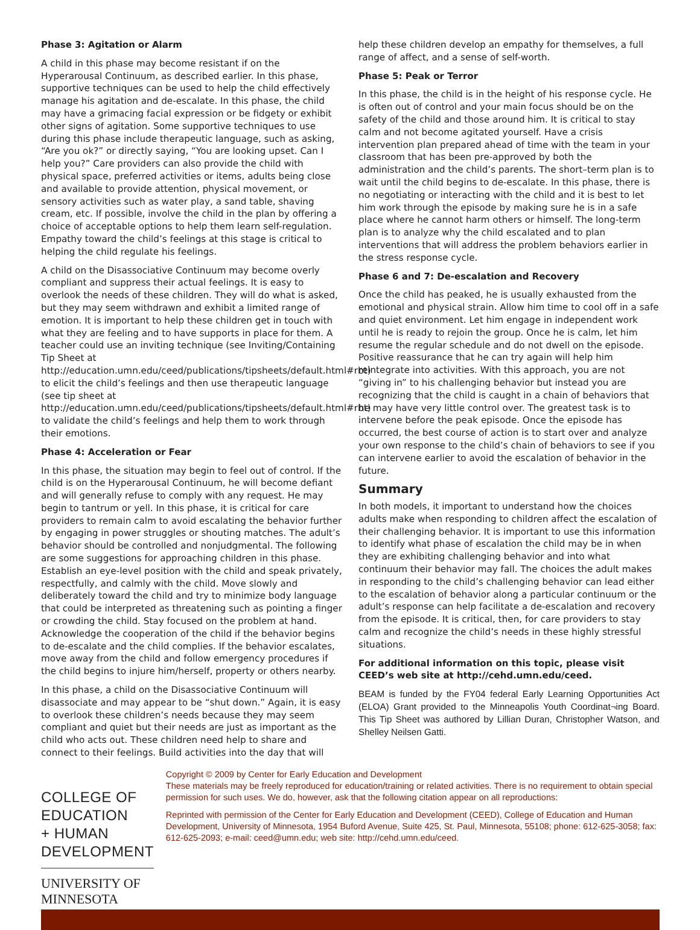Phase 3: Agitation or Alarm
A child in this phase may become resistant if on the Hyperarousal Continuum, as described earlier. In this phase, supportive techniques can be used to help the child effectively manage his agitation and de-escalate. In this phase, the child may have a grimacing facial expression or be fidgety or exhibit other signs of agitation. Some supportive techniques to use during this phase include therapeutic language, such as asking, “Are you ok?” or directly saying, “You are looking upset. Can I help you?” Care providers can also provide the child with physical space, preferred activities or items, adults being close and available to provide attention, physical movement, or sensory activities such as water play, a sand table, shaving cream, etc. If possible, involve the child in the plan by offering a choice of acceptable options to help them learn self-regulation. Empathy toward the child’s feelings at this stage is critical to helping the child regulate his feelings.
A child on the Disassociative Continuum may become overly compliant and suppress their actual feelings. It is easy to overlook the needs of these children. They will do what is asked, but they may seem withdrawn and exhibit a limited range of emotion. It is important to help these children get in touch with what they are feeling and to have supports in place for them. A teacher could use an inviting technique (see Inviting/Containing Tip Sheet at http://education.umn.edu/ceed/publications/tipsheets/default.html#rbt) to elicit the child’s feelings and then use therapeutic language (see tip sheet at http://education.umn.edu/ceed/publications/tipsheets/default.html#rbt) to validate the child’s feelings and help them to work through their emotions.
Phase 4: Acceleration or Fear
In this phase, the situation may begin to feel out of control. If the child is on the Hyperarousal Continuum, he will become defiant and will generally refuse to comply with any request. He may begin to tantrum or yell. In this phase, it is critical for care providers to remain calm to avoid escalating the behavior further by engaging in power struggles or shouting matches. The adult’s behavior should be controlled and nonjudgmental. The following are some suggestions for approaching children in this phase. Establish an eye-level position with the child and speak privately, respectfully, and calmly with the child. Move slowly and deliberately toward the child and try to minimize body language that could be interpreted as threatening such as pointing a finger or crowding the child. Stay focused on the problem at hand. Acknowledge the cooperation of the child if the behavior begins to de-escalate and the child complies. If the behavior escalates, move away from the child and follow emergency procedures if the child begins to injure him/herself, property or others nearby.
In this phase, a child on the Disassociative Continuum will disassociate and may appear to be “shut down.” Again, it is easy to overlook these children’s needs because they may seem compliant and quiet but their needs are just as important as the child who acts out. These children need help to share and connect to their feelings. Build activities into the day that will
help these children develop an empathy for themselves, a full range of affect, and a sense of self-worth.
Phase 5: Peak or Terror
In this phase, the child is in the height of his response cycle. He is often out of control and your main focus should be on the safety of the child and those around him. It is critical to stay calm and not become agitated yourself. Have a crisis intervention plan prepared ahead of time with the team in your classroom that has been pre-approved by both the administration and the child’s parents. The short–term plan is to wait until the child begins to de-escalate. In this phase, there is no negotiating or interacting with the child and it is best to let him work through the episode by making sure he is in a safe place where he cannot harm others or himself. The long-term plan is to analyze why the child escalated and to plan interventions that will address the problem behaviors earlier in the stress response cycle.
Phase 6 and 7: De-escalation and Recovery
Once the child has peaked, he is usually exhausted from the emotional and physical strain. Allow him time to cool off in a safe and quiet environment. Let him engage in independent work until he is ready to rejoin the group. Once he is calm, let him resume the regular schedule and do not dwell on the episode. Positive reassurance that he can try again will help him reintegrate into activities. With this approach, you are not “giving in” to his challenging behavior but instead you are recognizing that the child is caught in a chain of behaviors that he may have very little control over. The greatest task is to intervene before the peak episode. Once the episode has occurred, the best course of action is to start over and analyze your own response to the child’s chain of behaviors to see if you can intervene earlier to avoid the escalation of behavior in the future.
Summary
In both models, it important to understand how the choices adults make when responding to children affect the escalation of their challenging behavior. It is important to use this information to identify what phase of escalation the child may be in when they are exhibiting challenging behavior and into what continuum their behavior may fall. The choices the adult makes in responding to the child’s challenging behavior can lead either to the escalation of behavior along a particular continuum or the adult’s response can help facilitate a de-escalation and recovery from the episode. It is critical, then, for care providers to stay calm and recognize the child’s needs in these highly stressful situations.
For additional information on this topic, please visit CEED’s web site at http://cehd.umn.edu/ceed.
BEAM is funded by the FY04 federal Early Learning Opportunities Act (ELOA) Grant provided to the Minneapolis Youth Coordinat¬ing Board. This Tip Sheet was authored by Lillian Duran, Christopher Watson, and Shelley Neilsen Gatti.
COLLEGE OF EDUCATION
+ HUMAN DEVELOPMENT
UNIVERSITY OF MINNESOTA
Copyright © 2009 by Center for Early Education and Development
These materials may be freely reproduced for education/training or related activities. There is no requirement to obtain special permission for such uses. We do, however, ask that the following citation appear on all reproductions:
Reprinted with permission of the Center for Early Education and Development (CEED), College of Education and Human Development, University of Minnesota, 1954 Buford Avenue, Suite 425, St. Paul, Minnesota, 55108; phone: 612-625-3058; fax: 612-625-2093; e-mail: ceed@umn.edu; web site: http://cehd.umn.edu/ceed.